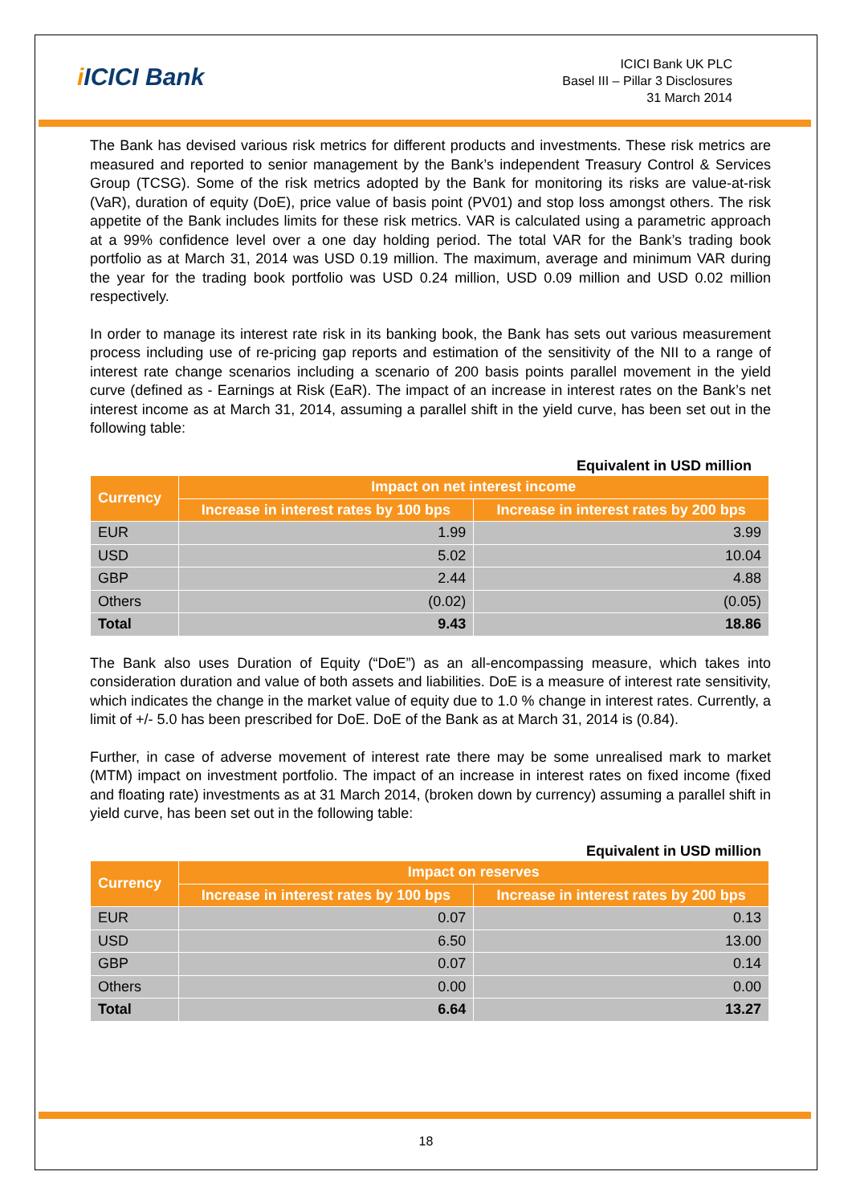i ICICI Bank
ICICI Bank UK PLC
Basel III – Pillar 3 Disclosures
31 March 2014
The Bank has devised various risk metrics for different products and investments. These risk metrics are measured and reported to senior management by the Bank’s independent Treasury Control & Services Group (TCSG). Some of the risk metrics adopted by the Bank for monitoring its risks are value-at-risk (VaR), duration of equity (DoE), price value of basis point (PV01) and stop loss amongst others. The risk appetite of the Bank includes limits for these risk metrics. VAR is calculated using a parametric approach at a 99% confidence level over a one day holding period. The total VAR for the Bank’s trading book portfolio as at March 31, 2014 was USD 0.19 million. The maximum, average and minimum VAR during the year for the trading book portfolio was USD 0.24 million, USD 0.09 million and USD 0.02 million respectively.
In order to manage its interest rate risk in its banking book, the Bank has sets out various measurement process including use of re-pricing gap reports and estimation of the sensitivity of the NII to a range of interest rate change scenarios including a scenario of 200 basis points parallel movement in the yield curve (defined as - Earnings at Risk (EaR). The impact of an increase in interest rates on the Bank’s net interest income as at March 31, 2014, assuming a parallel shift in the yield curve, has been set out in the following table:
Equivalent in USD million
| Currency | Impact on net interest income | |
| --- | --- | --- |
| | Increase in interest rates by 100 bps | Increase in interest rates by 200 bps |
| EUR | 1.99 | 3.99 |
| USD | 5.02 | 10.04 |
| GBP | 2.44 | 4.88 |
| Others | (0.02) | (0.05) |
| Total | 9.43 | 18.86 |
The Bank also uses Duration of Equity (“DoE”) as an all-encompassing measure, which takes into consideration duration and value of both assets and liabilities. DoE is a measure of interest rate sensitivity, which indicates the change in the market value of equity due to 1.0 % change in interest rates. Currently, a limit of +/- 5.0 has been prescribed for DoE. DoE of the Bank as at March 31, 2014 is (0.84).
Further, in case of adverse movement of interest rate there may be some unrealised mark to market (MTM) impact on investment portfolio. The impact of an increase in interest rates on fixed income (fixed and floating rate) investments as at 31 March 2014, (broken down by currency) assuming a parallel shift in yield curve, has been set out in the following table:
Equivalent in USD million
| Currency | Impact on reserves | |
| --- | --- | --- |
| | Increase in interest rates by 100 bps | Increase in interest rates by 200 bps |
| EUR | 0.07 | 0.13 |
| USD | 6.50 | 13.00 |
| GBP | 0.07 | 0.14 |
| Others | 0.00 | 0.00 |
| Total | 6.64 | 13.27 |
18